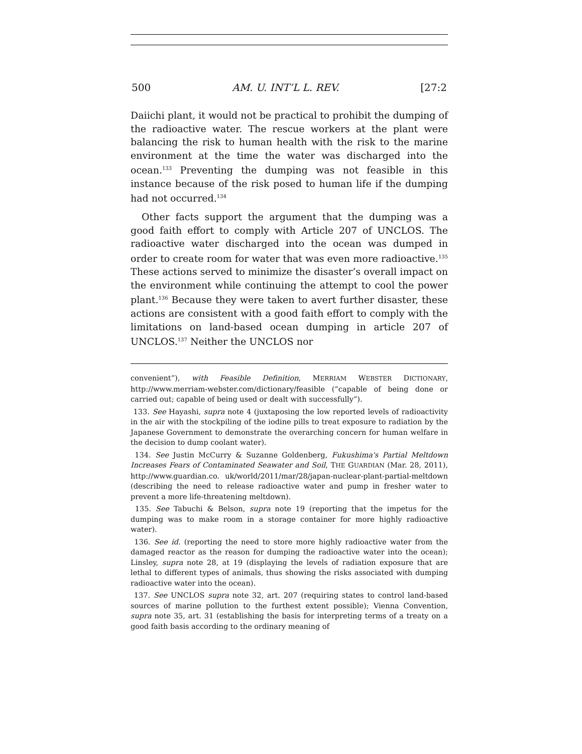500 AM. U. INT’L L. REV. [27:2
Daiichi plant, it would not be practical to prohibit the dumping of the radioactive water. The rescue workers at the plant were balancing the risk to human health with the risk to the marine environment at the time the water was discharged into the ocean.<sup>133</sup> Preventing the dumping was not feasible in this instance because of the risk posed to human life if the dumping had not occurred.<sup>134</sup>
Other facts support the argument that the dumping was a good faith effort to comply with Article 207 of UNCLOS. The radioactive water discharged into the ocean was dumped in order to create room for water that was even more radioactive.<sup>135</sup> These actions served to minimize the disaster’s overall impact on the environment while continuing the attempt to cool the power plant.<sup>136</sup> Because they were taken to avert further disaster, these actions are consistent with a good faith effort to comply with the limitations on land-based ocean dumping in article 207 of UNCLOS.<sup>137</sup> Neither the UNCLOS nor
convenient”), with Feasible Definition, MERRIAM WEBSTER DICTIONARY, http://www.merriam-webster.com/dictionary/feasible (“capable of being done or carried out; capable of being used or dealt with successfully”).
133. See Hayashi, supra note 4 (juxtaposing the low reported levels of radioactivity in the air with the stockpiling of the iodine pills to treat exposure to radiation by the Japanese Government to demonstrate the overarching concern for human welfare in the decision to dump coolant water).
134. See Justin McCurry & Suzanne Goldenberg, Fukushima's Partial Meltdown Increases Fears of Contaminated Seawater and Soil, THE GUARDIAN (Mar. 28, 2011), http://www.guardian.co. uk/world/2011/mar/28/japan-nuclear-plant-partial-meltdown (describing the need to release radioactive water and pump in fresher water to prevent a more life-threatening meltdown).
135. See Tabuchi & Belson, supra note 19 (reporting that the impetus for the dumping was to make room in a storage container for more highly radioactive water).
136. See id. (reporting the need to store more highly radioactive water from the damaged reactor as the reason for dumping the radioactive water into the ocean); Linsley, supra note 28, at 19 (displaying the levels of radiation exposure that are lethal to different types of animals, thus showing the risks associated with dumping radioactive water into the ocean).
137. See UNCLOS supra note 32, art. 207 (requiring states to control land-based sources of marine pollution to the furthest extent possible); Vienna Convention, supra note 35, art. 31 (establishing the basis for interpreting terms of a treaty on a good faith basis according to the ordinary meaning of